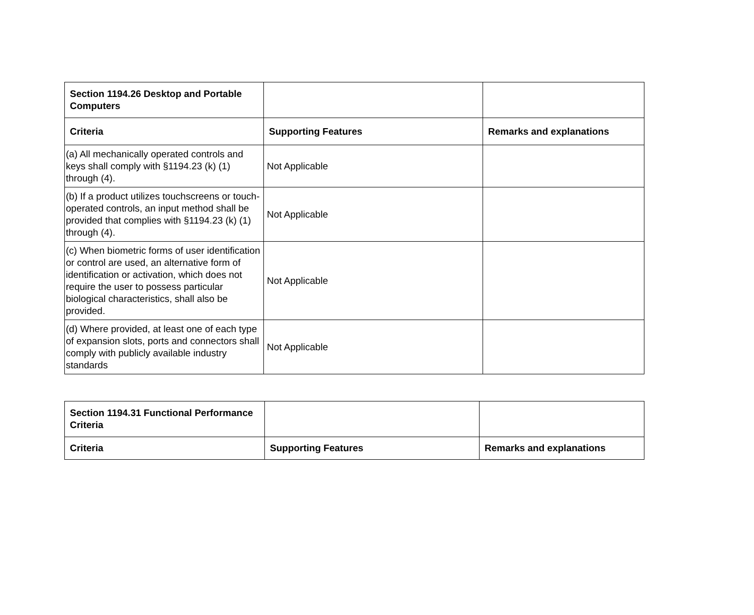| Section 1194.26 Desktop and Portable Computers | | |
| Criteria | Supporting Features | Remarks and explanations |
| (a) All mechanically operated controls and keys shall comply with §1194.23 (k) (1) through (4). | Not Applicable | |
| (b) If a product utilizes touchscreens or touch-operated controls, an input method shall be provided that complies with §1194.23 (k) (1) through (4). | Not Applicable | |
| (c) When biometric forms of user identification or control are used, an alternative form of identification or activation, which does not require the user to possess particular biological characteristics, shall also be provided. | Not Applicable | |
| (d) Where provided, at least one of each type of expansion slots, ports and connectors shall comply with publicly available industry standards | Not Applicable | |
| Section 1194.31 Functional Performance Criteria | | |
| Criteria | Supporting Features | Remarks and explanations |